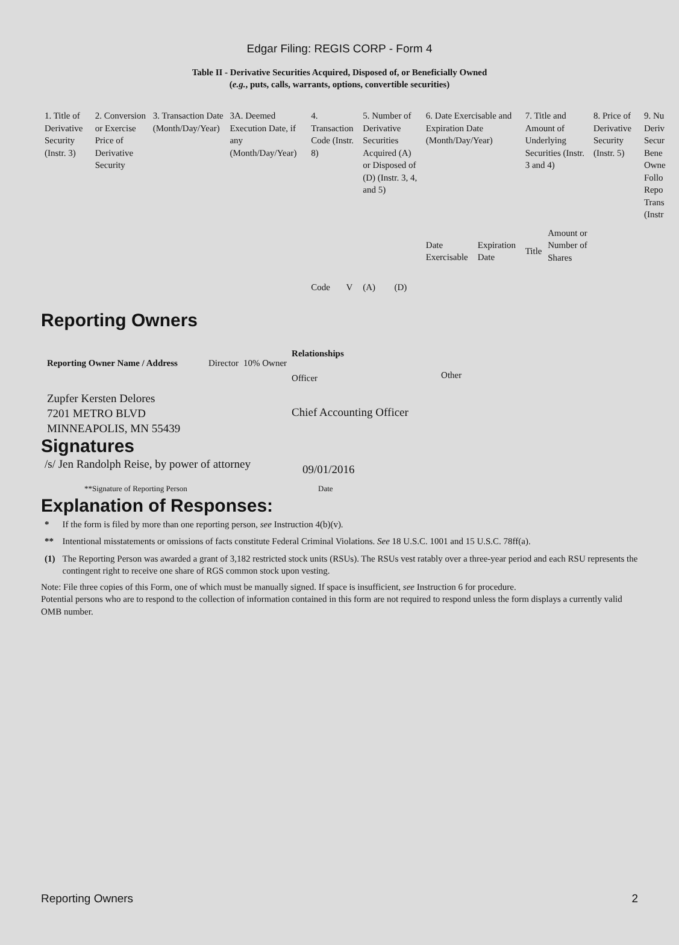Edgar Filing: REGIS CORP - Form 4
Table II - Derivative Securities Acquired, Disposed of, or Beneficially Owned
(e.g., puts, calls, warrants, options, convertible securities)
| 1. Title of Derivative Security (Instr. 3) | 2. Conversion or Exercise Price of Derivative Security | 3. Transaction Date (Month/Day/Year) | 3A. Deemed Execution Date, if any (Month/Day/Year) | 4. Transaction Code (Instr. 8) | | 5. Number of Derivative Securities Acquired (A) or Disposed of (D) (Instr. 3, 4, and 5) | | 6. Date Exercisable and Expiration Date (Month/Day/Year) | | 7. Title and Amount of Underlying Securities (Instr. 3 and 4) | | 8. Price of Derivative Security (Instr. 5) | 9. Nu Deriv Secur Bene Owne Follo Repo Trans (Instr |
| | | | | Code | V | (A) | (D) | Date Exercisable | Expiration Date | Title | Amount or Number of Shares | | |
Reporting Owners
| Reporting Owner Name / Address | | | | |
| --- | --- | --- | --- | --- |
| | Director | 10% Owner | Relationships Officer | Other |
| Zupfer Kersten Delores 7201 METRO BLVD MINNEAPOLIS, MN 55439 | | | Chief Accounting Officer | |
Signatures
| /s/ Jen Randolph Reise, by power of attorney | 09/01/2016 |
| **Signature of Reporting Person | Date |
Explanation of Responses:
| * | If the form is filed by more than one reporting person, see Instruction 4(b)(v). |
| ** | Intentional misstatements or omissions of facts constitute Federal Criminal Violations. See 18 U.S.C. 1001 and 15 U.S.C. 78ff(a). |
| (1) | The Reporting Person was awarded a grant of 3,182 restricted stock units (RSUs). The RSUs vest ratably over a three-year period and each RSU represents the contingent right to receive one share of RGS common stock upon vesting. |
Note: File three copies of this Form, one of which must be manually signed. If space is insufficient, see Instruction 6 for procedure.
Potential persons who are to respond to the collection of information contained in this form are not required to respond unless the form displays a currently valid OMB number.
Reporting Owners 2